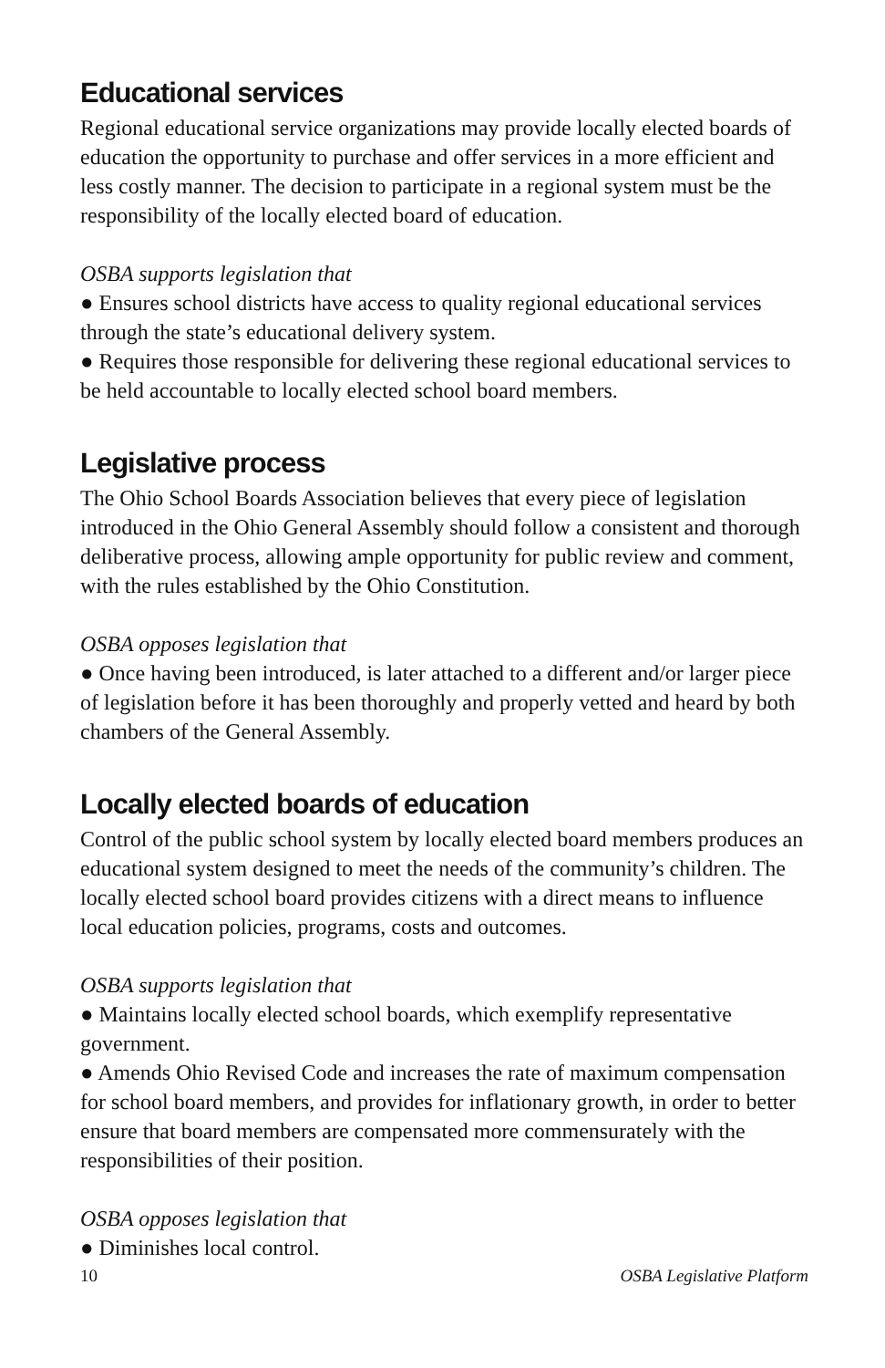Educational services
Regional educational service organizations may provide locally elected boards of education the opportunity to purchase and offer services in a more efficient and less costly manner. The decision to participate in a regional system must be the responsibility of the locally elected board of education.
OSBA supports legislation that
● Ensures school districts have access to quality regional educational services through the state’s educational delivery system.
● Requires those responsible for delivering these regional educational services to be held accountable to locally elected school board members.
Legislative process
The Ohio School Boards Association believes that every piece of legislation introduced in the Ohio General Assembly should follow a consistent and thorough deliberative process, allowing ample opportunity for public review and comment, with the rules established by the Ohio Constitution.
OSBA opposes legislation that
● Once having been introduced, is later attached to a different and/or larger piece of legislation before it has been thoroughly and properly vetted and heard by both chambers of the General Assembly.
Locally elected boards of education
Control of the public school system by locally elected board members produces an educational system designed to meet the needs of the community’s children. The locally elected school board provides citizens with a direct means to influence local education policies, programs, costs and outcomes.
OSBA supports legislation that
● Maintains locally elected school boards, which exemplify representative government.
● Amends Ohio Revised Code and increases the rate of maximum compensation for school board members, and provides for inflationary growth, in order to better ensure that board members are compensated more commensurately with the responsibilities of their position.
OSBA opposes legislation that
● Diminishes local control.
10 OSBA Legislative Platform